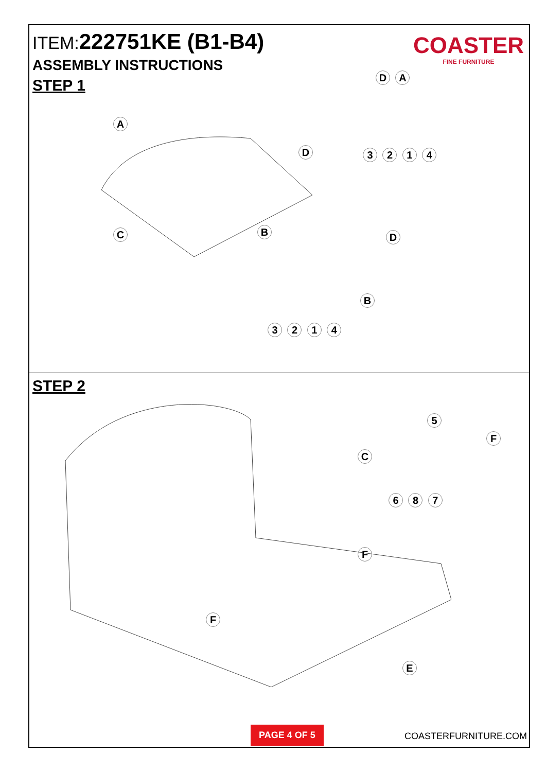ITEM:222751KE (B1-B4)
ASSEMBLY INSTRUCTIONS
STEP 1
COASTER
FINE FURNITURE
A
C B
D
D A
3 2 1 4
D
B
3 2 1 4
STEP 2
5
F
C
6 8 7
F
F
E
PAGE 4 OF 5
COASTERFURNITURE.COM